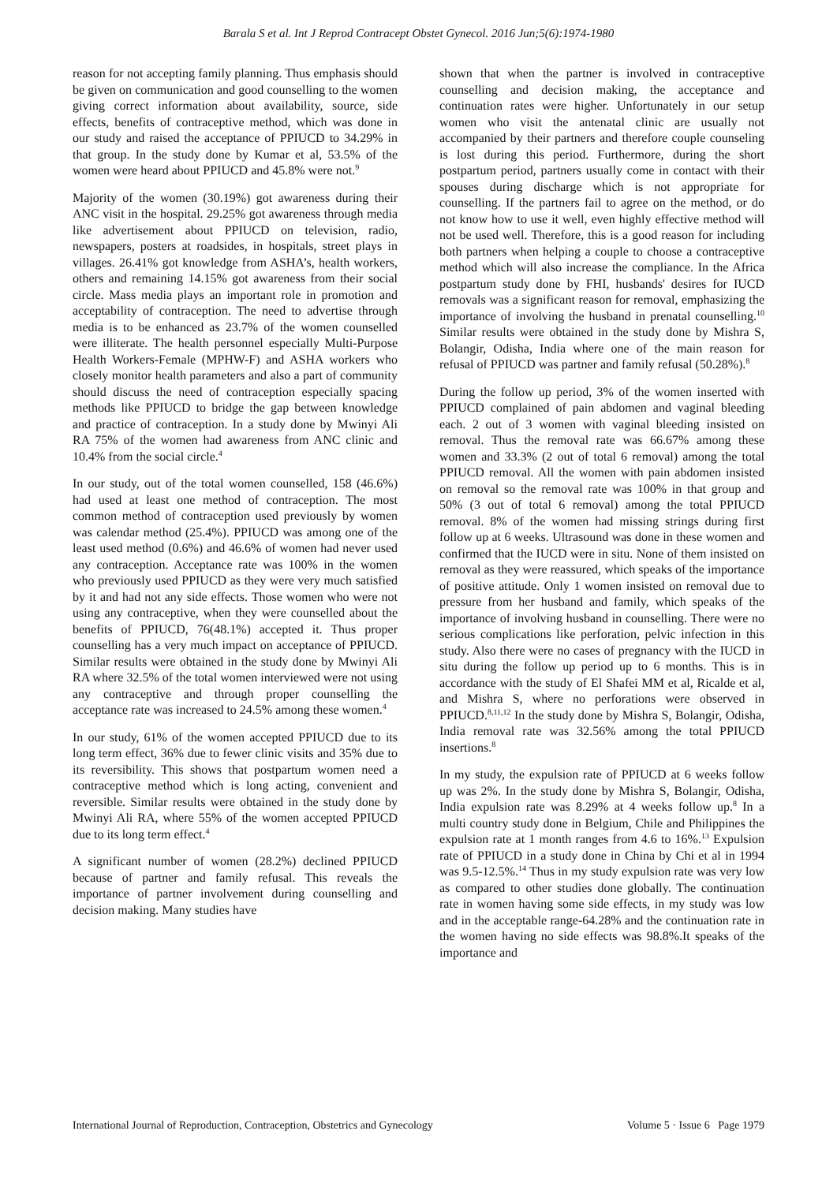Barala S et al. Int J Reprod Contracept Obstet Gynecol. 2016 Jun;5(6):1974-1980
reason for not accepting family planning. Thus emphasis should be given on communication and good counselling to the women giving correct information about availability, source, side effects, benefits of contraceptive method, which was done in our study and raised the acceptance of PPIUCD to 34.29% in that group. In the study done by Kumar et al, 53.5% of the women were heard about PPIUCD and 45.8% were not.<sup>9</sup>
Majority of the women (30.19%) got awareness during their ANC visit in the hospital. 29.25% got awareness through media like advertisement about PPIUCD on television, radio, newspapers, posters at roadsides, in hospitals, street plays in villages. 26.41% got knowledge from ASHA’s, health workers, others and remaining 14.15% got awareness from their social circle. Mass media plays an important role in promotion and acceptability of contraception. The need to advertise through media is to be enhanced as 23.7% of the women counselled were illiterate. The health personnel especially Multi-Purpose Health Workers-Female (MPHW-F) and ASHA workers who closely monitor health parameters and also a part of community should discuss the need of contraception especially spacing methods like PPIUCD to bridge the gap between knowledge and practice of contraception. In a study done by Mwinyi Ali RA 75% of the women had awareness from ANC clinic and 10.4% from the social circle.<sup>4</sup>
In our study, out of the total women counselled, 158 (46.6%) had used at least one method of contraception. The most common method of contraception used previously by women was calendar method (25.4%). PPIUCD was among one of the least used method (0.6%) and 46.6% of women had never used any contraception. Acceptance rate was 100% in the women who previously used PPIUCD as they were very much satisfied by it and had not any side effects. Those women who were not using any contraceptive, when they were counselled about the benefits of PPIUCD, 76(48.1%) accepted it. Thus proper counselling has a very much impact on acceptance of PPIUCD. Similar results were obtained in the study done by Mwinyi Ali RA where 32.5% of the total women interviewed were not using any contraceptive and through proper counselling the acceptance rate was increased to 24.5% among these women.<sup>4</sup>
In our study, 61% of the women accepted PPIUCD due to its long term effect, 36% due to fewer clinic visits and 35% due to its reversibility. This shows that postpartum women need a contraceptive method which is long acting, convenient and reversible. Similar results were obtained in the study done by Mwinyi Ali RA, where 55% of the women accepted PPIUCD due to its long term effect.<sup>4</sup>
A significant number of women (28.2%) declined PPIUCD because of partner and family refusal. This reveals the importance of partner involvement during counselling and decision making. Many studies have
shown that when the partner is involved in contraceptive counselling and decision making, the acceptance and continuation rates were higher. Unfortunately in our setup women who visit the antenatal clinic are usually not accompanied by their partners and therefore couple counseling is lost during this period. Furthermore, during the short postpartum period, partners usually come in contact with their spouses during discharge which is not appropriate for counselling. If the partners fail to agree on the method, or do not know how to use it well, even highly effective method will not be used well. Therefore, this is a good reason for including both partners when helping a couple to choose a contraceptive method which will also increase the compliance. In the Africa postpartum study done by FHI, husbands' desires for IUCD removals was a significant reason for removal, emphasizing the importance of involving the husband in prenatal counselling.<sup>10</sup> Similar results were obtained in the study done by Mishra S, Bolangir, Odisha, India where one of the main reason for refusal of PPIUCD was partner and family refusal (50.28%).<sup>8</sup>
During the follow up period, 3% of the women inserted with PPIUCD complained of pain abdomen and vaginal bleeding each. 2 out of 3 women with vaginal bleeding insisted on removal. Thus the removal rate was 66.67% among these women and 33.3% (2 out of total 6 removal) among the total PPIUCD removal. All the women with pain abdomen insisted on removal so the removal rate was 100% in that group and 50% (3 out of total 6 removal) among the total PPIUCD removal. 8% of the women had missing strings during first follow up at 6 weeks. Ultrasound was done in these women and confirmed that the IUCD were in situ. None of them insisted on removal as they were reassured, which speaks of the importance of positive attitude. Only 1 women insisted on removal due to pressure from her husband and family, which speaks of the importance of involving husband in counselling. There were no serious complications like perforation, pelvic infection in this study. Also there were no cases of pregnancy with the IUCD in situ during the follow up period up to 6 months. This is in accordance with the study of El Shafei MM et al, Ricalde et al, and Mishra S, where no perforations were observed in PPIUCD.<sup>8,11,12</sup> In the study done by Mishra S, Bolangir, Odisha, India removal rate was 32.56% among the total PPIUCD insertions.<sup>8</sup>
In my study, the expulsion rate of PPIUCD at 6 weeks follow up was 2%. In the study done by Mishra S, Bolangir, Odisha, India expulsion rate was 8.29% at 4 weeks follow up.<sup>8</sup> In a multi country study done in Belgium, Chile and Philippines the expulsion rate at 1 month ranges from 4.6 to 16%.<sup>13</sup> Expulsion rate of PPIUCD in a study done in China by Chi et al in 1994 was 9.5-12.5%.<sup>14</sup> Thus in my study expulsion rate was very low as compared to other studies done globally. The continuation rate in women having some side effects, in my study was low and in the acceptable range-64.28% and the continuation rate in the women having no side effects was 98.8%.It speaks of the importance and
International Journal of Reproduction, Contraception, Obstetrics and Gynecology Volume 5 · Issue 6 Page 1979